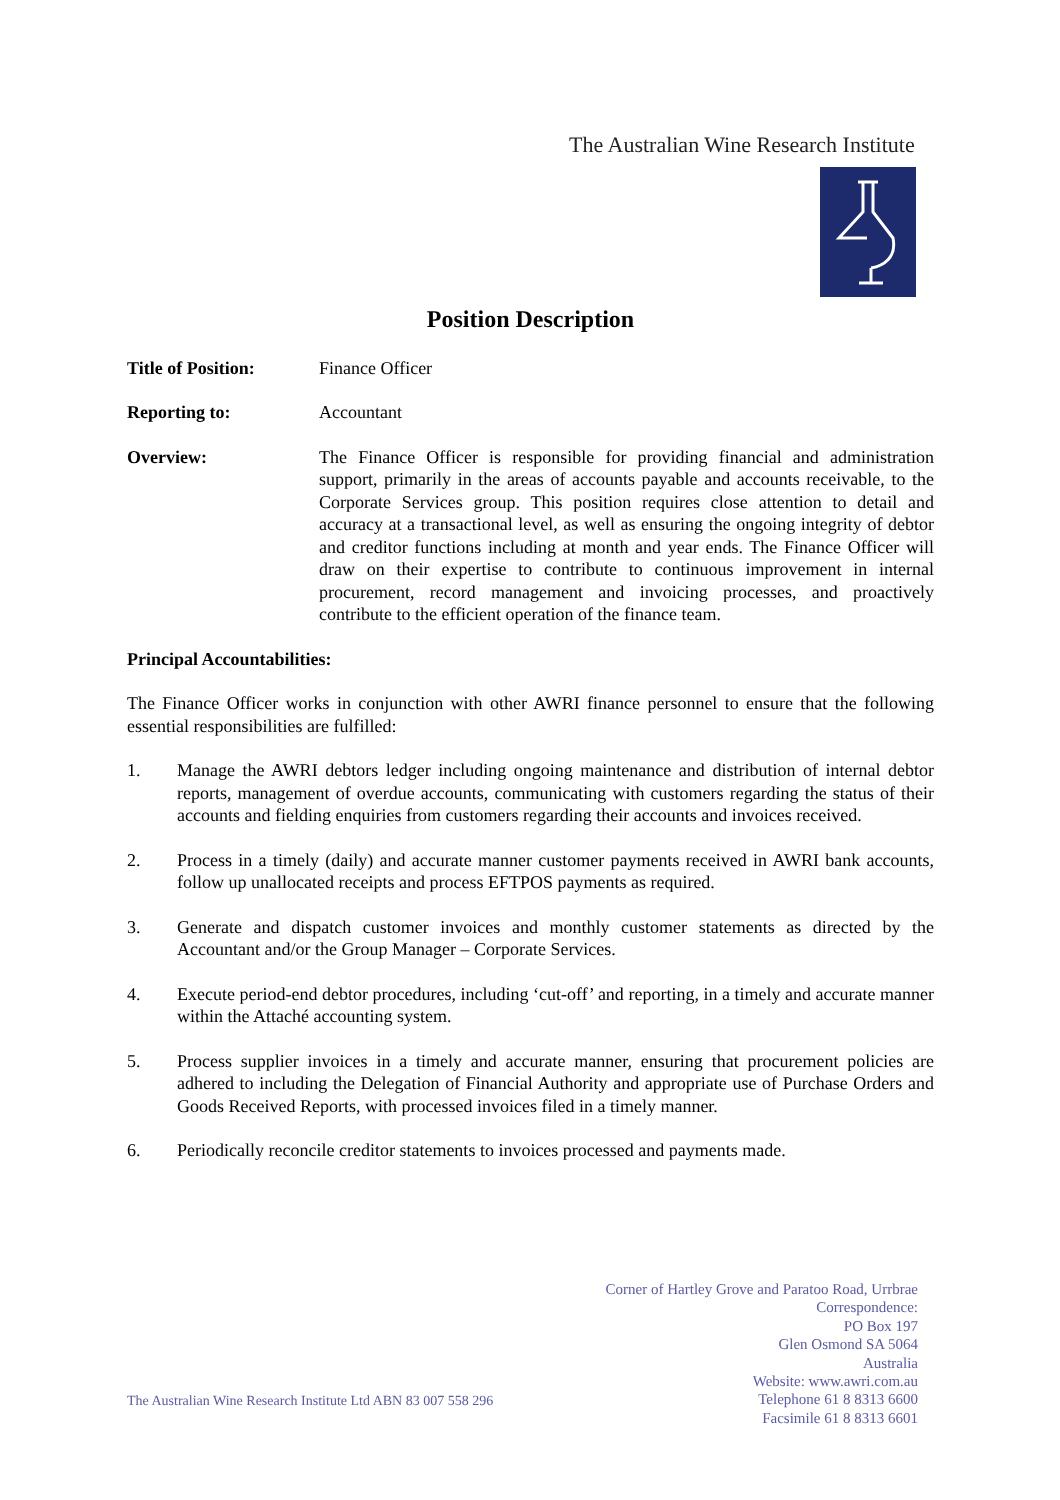The Australian Wine Research Institute
Position Description
Title of Position:
Finance Officer
Reporting to: Accountant
Overview: The Finance Officer is responsible for providing financial and administration support, primarily in the areas of accounts payable and accounts receivable, to the Corporate Services group. This position requires close attention to detail and accuracy at a transactional level, as well as ensuring the ongoing integrity of debtor and creditor functions including at month and year ends. The Finance Officer will draw on their expertise to contribute to continuous improvement in internal procurement, record management and invoicing processes, and proactively contribute to the efficient operation of the finance team.
Principal Accountabilities:
The Finance Officer works in conjunction with other AWRI finance personnel to ensure that the following essential responsibilities are fulfilled:
1. Manage the AWRI debtors ledger including ongoing maintenance and distribution of internal debtor reports, management of overdue accounts, communicating with customers regarding the status of their accounts and fielding enquiries from customers regarding their accounts and invoices received.
2. Process in a timely (daily) and accurate manner customer payments received in AWRI bank accounts, follow up unallocated receipts and process EFTPOS payments as required.
3. Generate and dispatch customer invoices and monthly customer statements as directed by the Accountant and/or the Group Manager – Corporate Services.
4. Execute period-end debtor procedures, including ‘cut-off’ and reporting, in a timely and accurate manner within the Attaché accounting system.
5. Process supplier invoices in a timely and accurate manner, ensuring that procurement policies are adhered to including the Delegation of Financial Authority and appropriate use of Purchase Orders and Goods Received Reports, with processed invoices filed in a timely manner.
6. Periodically reconcile creditor statements to invoices processed and payments made.
Corner of Hartley Grove and Paratoo Road, Urrbrae
Correspondence:
PO Box 197
Glen Osmond SA 5064
Australia
Website: www.awri.com.au
Telephone 61 8 8313 6600
Facsimile 61 8 8313 6601
The Australian Wine Research Institute Ltd ABN 83 007 558 296